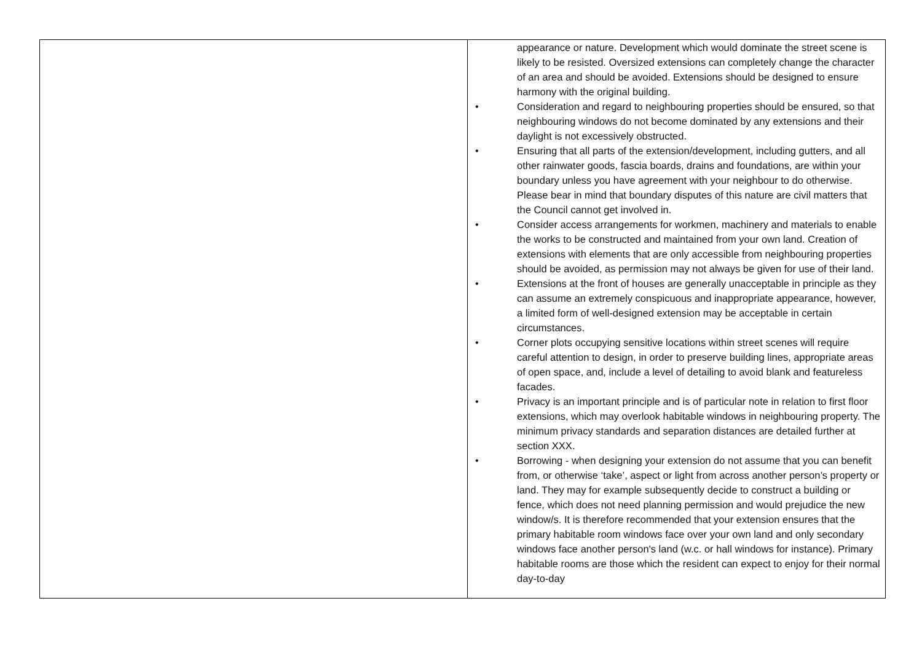| | appearance or nature. Development which would dominate the street scene is likely to be resisted. Oversized extensions can completely change the character of an area and should be avoided. Extensions should be designed to ensure harmony with the original building. • Consideration and regard to neighbouring properties should be ensured, so that neighbouring windows do not become dominated by any extensions and their daylight is not excessively obstructed. • Ensuring that all parts of the extension/development, including gutters, and all other rainwater goods, fascia boards, drains and foundations, are within your boundary unless you have agreement with your neighbour to do otherwise. Please bear in mind that boundary disputes of this nature are civil matters that the Council cannot get involved in. • Consider access arrangements for workmen, machinery and materials to enable the works to be constructed and maintained from your own land. Creation of extensions with elements that are only accessible from neighbouring properties should be avoided, as permission may not always be given for use of their land. • Extensions at the front of houses are generally unacceptable in principle as they can assume an extremely conspicuous and inappropriate appearance, however, a limited form of well-designed extension may be acceptable in certain circumstances. • Corner plots occupying sensitive locations within street scenes will require careful attention to design, in order to preserve building lines, appropriate areas of open space, and, include a level of detailing to avoid blank and featureless facades. • Privacy is an important principle and is of particular note in relation to first floor extensions, which may overlook habitable windows in neighbouring property. The minimum privacy standards and separation distances are detailed further at section XXX. • Borrowing - when designing your extension do not assume that you can benefit from, or otherwise ‘take’, aspect or light from across another person’s property or land. They may for example subsequently decide to construct a building or fence, which does not need planning permission and would prejudice the new window/s. It is therefore recommended that your extension ensures that the primary habitable room windows face over your own land and only secondary windows face another person's land (w.c. or hall windows for instance). Primary habitable rooms are those which the resident can expect to enjoy for their normal day-to-day |